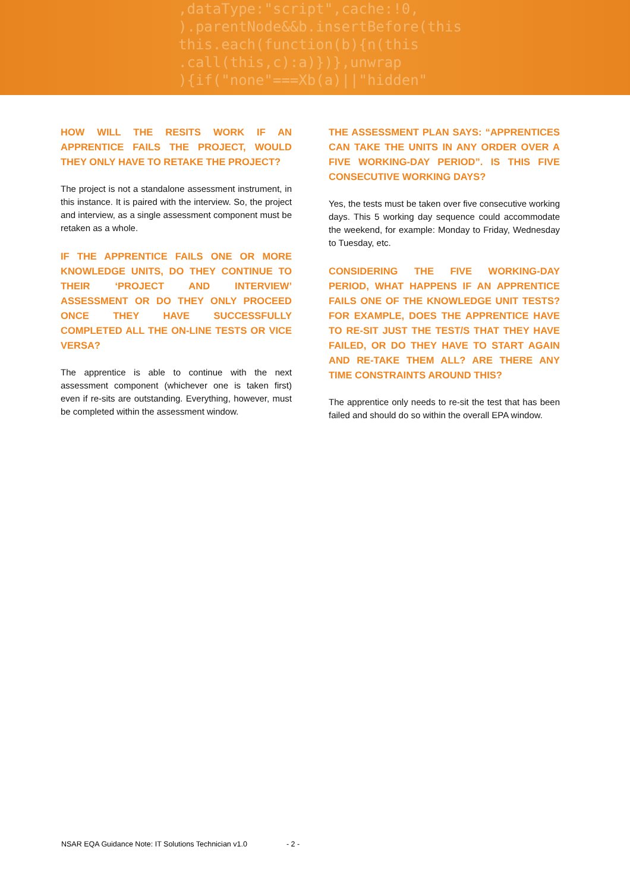,dataType:"script",cache:!0,
).parentNode&&b.insertBefore(this
this.each(function(b){n(this
.call(this,c):a)})},unwrap
){if("none"===Xb(a)||"hidden"
HOW WILL THE RESITS WORK IF AN APPRENTICE FAILS THE PROJECT, WOULD THEY ONLY HAVE TO RETAKE THE PROJECT?
The project is not a standalone assessment instrument, in this instance. It is paired with the interview. So, the project and interview, as a single assessment component must be retaken as a whole.
IF THE APPRENTICE FAILS ONE OR MORE KNOWLEDGE UNITS, DO THEY CONTINUE TO THEIR ‘PROJECT AND INTERVIEW’ ASSESSMENT OR DO THEY ONLY PROCEED ONCE THEY HAVE SUCCESSFULLY COMPLETED ALL THE ON-LINE TESTS OR VICE VERSA?
The apprentice is able to continue with the next assessment component (whichever one is taken first) even if re-sits are outstanding. Everything, however, must be completed within the assessment window.
THE ASSESSMENT PLAN SAYS: “APPRENTICES CAN TAKE THE UNITS IN ANY ORDER OVER A FIVE WORKING-DAY PERIOD”. IS THIS FIVE CONSECUTIVE WORKING DAYS?
Yes, the tests must be taken over five consecutive working days. This 5 working day sequence could accommodate the weekend, for example: Monday to Friday, Wednesday to Tuesday, etc.
CONSIDERING THE FIVE WORKING-DAY PERIOD, WHAT HAPPENS IF AN APPRENTICE FAILS ONE OF THE KNOWLEDGE UNIT TESTS? FOR EXAMPLE, DOES THE APPRENTICE HAVE TO RE-SIT JUST THE TEST/S THAT THEY HAVE FAILED, OR DO THEY HAVE TO START AGAIN AND RE-TAKE THEM ALL? ARE THERE ANY TIME CONSTRAINTS AROUND THIS?
The apprentice only needs to re-sit the test that has been failed and should do so within the overall EPA window.
NSAR EQA Guidance Note: IT Solutions Technician v1.0 - 2 -